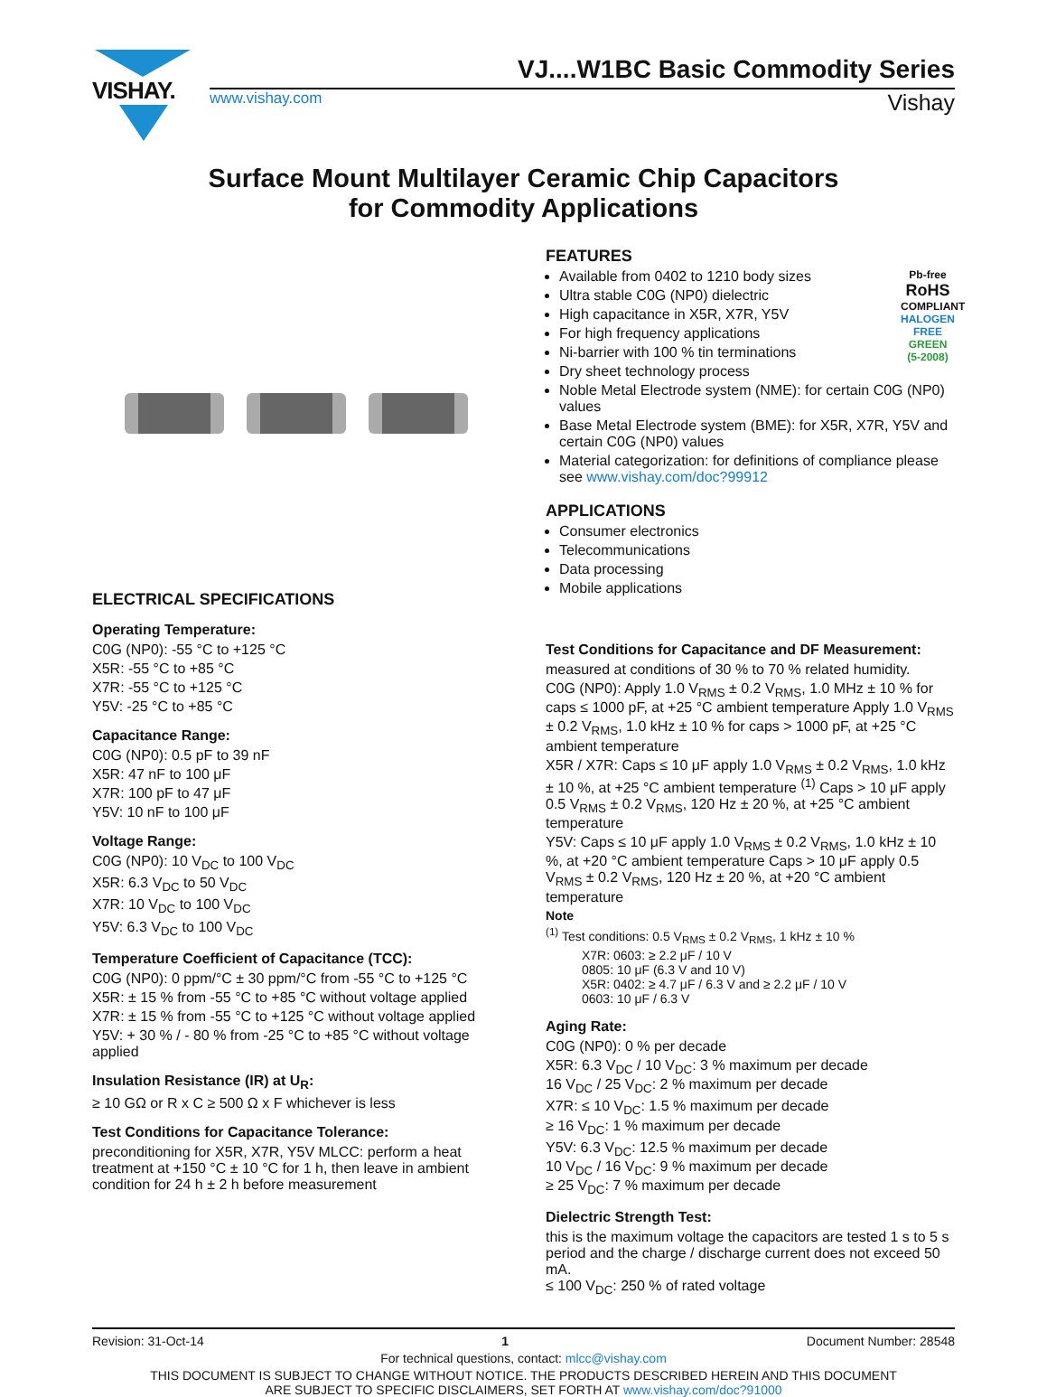VISHAY.
VJ....W1BC Basic Commodity Series
www.vishay.com Vishay
Surface Mount Multilayer Ceramic Chip Capacitors
for Commodity Applications
ELECTRICAL SPECIFICATIONS
Operating Temperature:
C0G (NP0): -55 °C to +125 °C
X5R: -55 °C to +85 °C
X7R: -55 °C to +125 °C
Y5V: -25 °C to +85 °C
Capacitance Range:
C0G (NP0): 0.5 pF to 39 nF
X5R: 47 nF to 100 μF
X7R: 100 pF to 47 μF
Y5V: 10 nF to 100 μF
Voltage Range:
C0G (NP0): 10 V<sub>DC</sub> to 100 V<sub>DC</sub>
X5R: 6.3 V<sub>DC</sub> to 50 V<sub>DC</sub>
X7R: 10 V<sub>DC</sub> to 100 V<sub>DC</sub>
Y5V: 6.3 V<sub>DC</sub> to 100 V<sub>DC</sub>
Temperature Coefficient of Capacitance (TCC):
C0G (NP0): 0 ppm/°C ± 30 ppm/°C from -55 °C to +125 °C
X5R: ± 15 % from -55 °C to +85 °C without voltage applied
X7R: ± 15 % from -55 °C to +125 °C without voltage applied
Y5V: + 30 % / - 80 % from -25 °C to +85 °C without voltage applied
Insulation Resistance (IR) at U<sub>R</sub>:
≥ 10 GΩ or R x C ≥ 500 Ω x F whichever is less
Test Conditions for Capacitance Tolerance:
preconditioning for X5R, X7R, Y5V MLCC: perform a heat treatment at +150 °C ± 10 °C for 1 h, then leave in ambient condition for 24 h ± 2 h before measurement
FEATURES
Pb-free
RoHS
COMPLIANT
HALOGEN
FREE
GREEN
(5-2008)
Available from 0402 to 1210 body sizes
Ultra stable C0G (NP0) dielectric
High capacitance in X5R, X7R, Y5V
For high frequency applications
Ni-barrier with 100 % tin terminations
Dry sheet technology process
Noble Metal Electrode system (NME): for certain C0G (NP0) values
Base Metal Electrode system (BME): for X5R, X7R, Y5V and certain C0G (NP0) values
Material categorization: for definitions of compliance please see www.vishay.com/doc?99912
APPLICATIONS
Consumer electronics
Telecommunications
Data processing
Mobile applications
Test Conditions for Capacitance and DF Measurement:
measured at conditions of 30 % to 70 % related humidity.
C0G (NP0): Apply 1.0 V<sub>RMS</sub> ± 0.2 V<sub>RMS</sub>, 1.0 MHz ± 10 % for caps ≤ 1000 pF, at +25 °C ambient temperature Apply 1.0 V<sub>RMS</sub> ± 0.2 V<sub>RMS</sub>, 1.0 kHz ± 10 % for caps > 1000 pF, at +25 °C ambient temperature
X5R / X7R: Caps ≤ 10 μF apply 1.0 V<sub>RMS</sub> ± 0.2 V<sub>RMS</sub>, 1.0 kHz ± 10 %, at +25 °C ambient temperature <sup>(1)</sup> Caps > 10 μF apply 0.5 V<sub>RMS</sub> ± 0.2 V<sub>RMS</sub>, 120 Hz ± 20 %, at +25 °C ambient temperature
Y5V: Caps ≤ 10 μF apply 1.0 V<sub>RMS</sub> ± 0.2 V<sub>RMS</sub>, 1.0 kHz ± 10 %, at +20 °C ambient temperature Caps > 10 μF apply 0.5 V<sub>RMS</sub> ± 0.2 V<sub>RMS</sub>, 120 Hz ± 20 %, at +20 °C ambient temperature
Note
<sup>(1)</sup> Test conditions: 0.5 V<sub>RMS</sub> ± 0.2 V<sub>RMS</sub>, 1 kHz ± 10 %
X7R: 0603: ≥ 2.2 μF / 10 V
0805: 10 μF (6.3 V and 10 V)
X5R: 0402: ≥ 4.7 μF / 6.3 V and ≥ 2.2 μF / 10 V
0603: 10 μF / 6.3 V
Aging Rate:
C0G (NP0): 0 % per decade
X5R: 6.3 V<sub>DC</sub> / 10 V<sub>DC</sub>: 3 % maximum per decade
16 V<sub>DC</sub> / 25 V<sub>DC</sub>: 2 % maximum per decade
X7R: ≤ 10 V<sub>DC</sub>: 1.5 % maximum per decade
≥ 16 V<sub>DC</sub>: 1 % maximum per decade
Y5V: 6.3 V<sub>DC</sub>: 12.5 % maximum per decade
10 V<sub>DC</sub> / 16 V<sub>DC</sub>: 9 % maximum per decade
≥ 25 V<sub>DC</sub>: 7 % maximum per decade
Dielectric Strength Test:
this is the maximum voltage the capacitors are tested 1 s to 5 s period and the charge / discharge current does not exceed 50 mA.
≤ 100 V<sub>DC</sub>: 250 % of rated voltage
Revision: 31-Oct-14 1 Document Number: 28548
For technical questions, contact: mlcc@vishay.com
THIS DOCUMENT IS SUBJECT TO CHANGE WITHOUT NOTICE. THE PRODUCTS DESCRIBED HEREIN AND THIS DOCUMENT
ARE SUBJECT TO SPECIFIC DISCLAIMERS, SET FORTH AT www.vishay.com/doc?91000